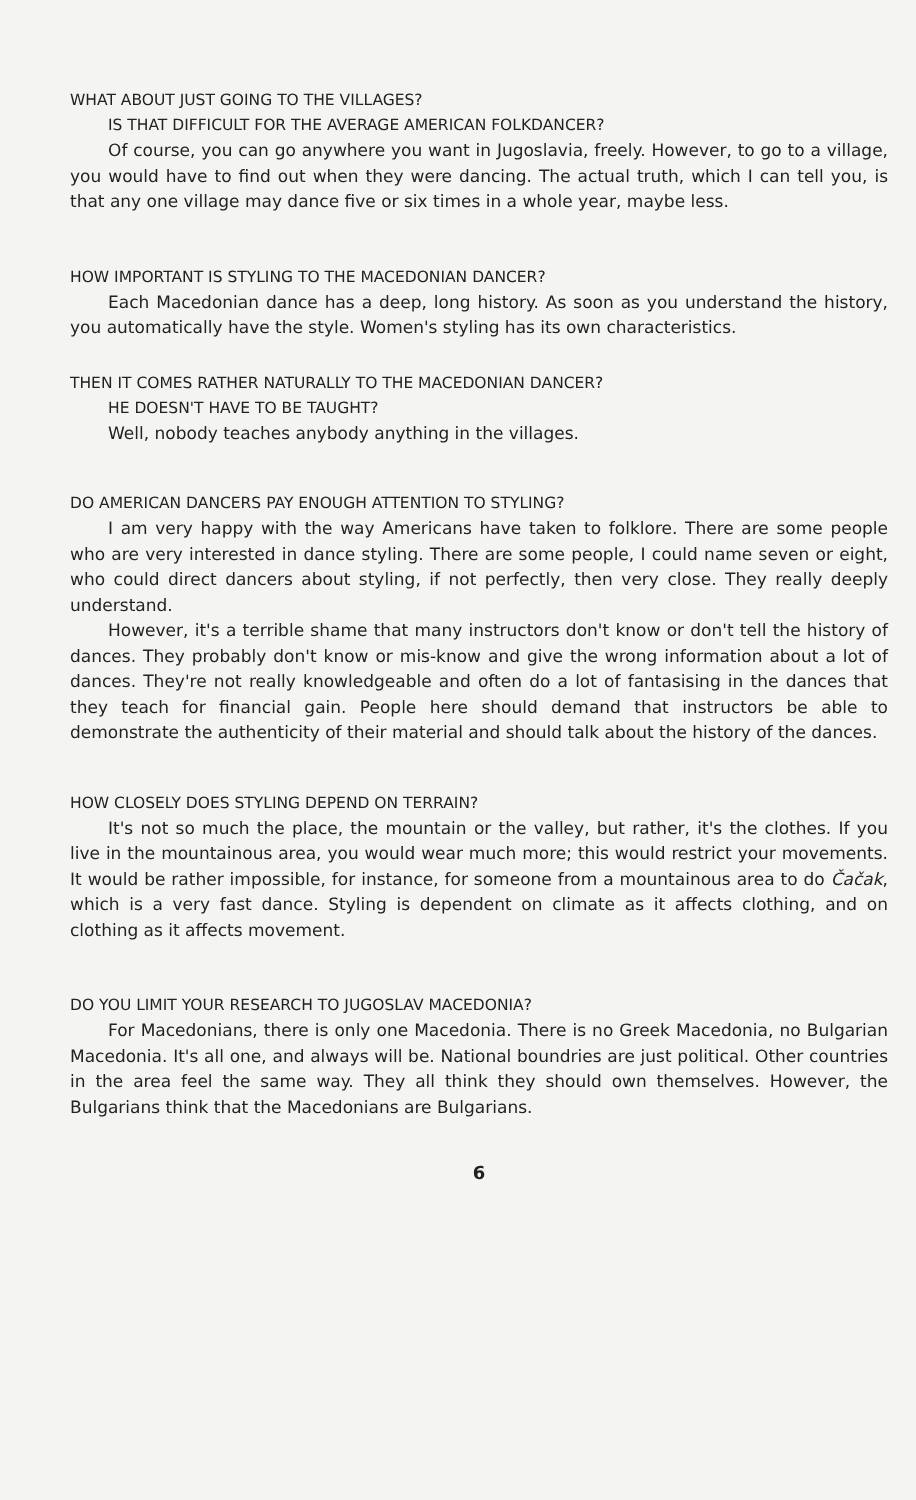WHAT ABOUT JUST GOING TO THE VILLAGES?
IS THAT DIFFICULT FOR THE AVERAGE AMERICAN FOLKDANCER?
Of course, you can go anywhere you want in Jugoslavia, freely. However, to go to a village, you would have to find out when they were dancing. The actual truth, which I can tell you, is that any one village may dance five or six times in a whole year, maybe less.
HOW IMPORTANT IS STYLING TO THE MACEDONIAN DANCER?
Each Macedonian dance has a deep, long history. As soon as you understand the history, you automatically have the style. Women's styling has its own characteristics.
THEN IT COMES RATHER NATURALLY TO THE MACEDONIAN DANCER?
HE DOESN'T HAVE TO BE TAUGHT?
Well, nobody teaches anybody anything in the villages.
DO AMERICAN DANCERS PAY ENOUGH ATTENTION TO STYLING?
I am very happy with the way Americans have taken to folklore. There are some people who are very interested in dance styling. There are some people, I could name seven or eight, who could direct dancers about styling, if not perfectly, then very close. They really deeply understand.
However, it's a terrible shame that many instructors don't know or don't tell the history of dances. They probably don't know or mis-know and give the wrong information about a lot of dances. They're not really knowledgeable and often do a lot of fantasising in the dances that they teach for financial gain. People here should demand that instructors be able to demonstrate the authenticity of their material and should talk about the history of the dances.
HOW CLOSELY DOES STYLING DEPEND ON TERRAIN?
It's not so much the place, the mountain or the valley, but rather, it's the clothes. If you live in the mountainous area, you would wear much more; this would restrict your movements. It would be rather impossible, for instance, for someone from a mountainous area to do Čačak, which is a very fast dance. Styling is dependent on climate as it affects clothing, and on clothing as it affects movement.
DO YOU LIMIT YOUR RESEARCH TO JUGOSLAV MACEDONIA?
For Macedonians, there is only one Macedonia. There is no Greek Macedonia, no Bulgarian Macedonia. It's all one, and always will be. National boundries are just political. Other countries in the area feel the same way. They all think they should own themselves. However, the Bulgarians think that the Macedonians are Bulgarians.
6